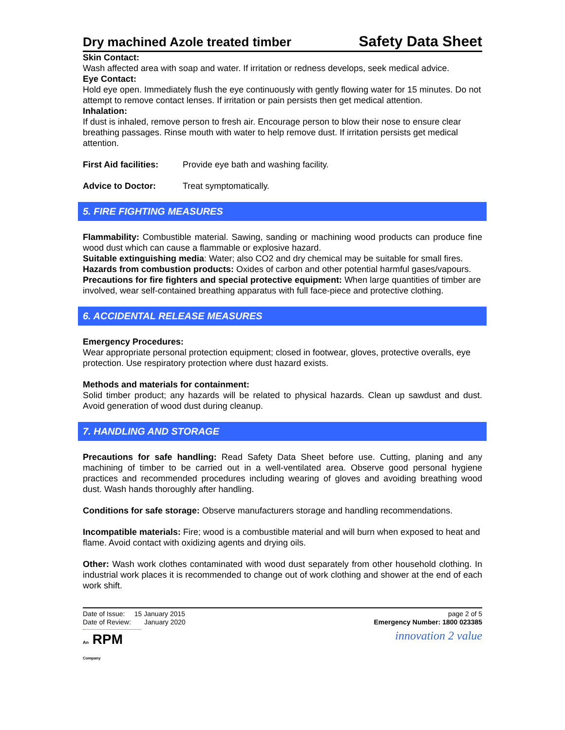Dry machined Azole treated timber Safety Data Sheet
Skin Contact:
Wash affected area with soap and water. If irritation or redness develops, seek medical advice.
Eye Contact:
Hold eye open. Immediately flush the eye continuously with gently flowing water for 15 minutes. Do not attempt to remove contact lenses. If irritation or pain persists then get medical attention.
Inhalation:
If dust is inhaled, remove person to fresh air. Encourage person to blow their nose to ensure clear breathing passages. Rinse mouth with water to help remove dust. If irritation persists get medical attention.
First Aid facilities: Provide eye bath and washing facility.
Advice to Doctor: Treat symptomatically.
5. FIRE FIGHTING MEASURES
Flammability: Combustible material. Sawing, sanding or machining wood products can produce fine wood dust which can cause a flammable or explosive hazard.
Suitable extinguishing media: Water; also CO2 and dry chemical may be suitable for small fires.
Hazards from combustion products: Oxides of carbon and other potential harmful gases/vapours.
Precautions for fire fighters and special protective equipment: When large quantities of timber are involved, wear self-contained breathing apparatus with full face-piece and protective clothing.
6. ACCIDENTAL RELEASE MEASURES
Emergency Procedures:
Wear appropriate personal protection equipment; closed in footwear, gloves, protective overalls, eye protection. Use respiratory protection where dust hazard exists.
Methods and materials for containment:
Solid timber product; any hazards will be related to physical hazards. Clean up sawdust and dust. Avoid generation of wood dust during cleanup.
7. HANDLING AND STORAGE
Precautions for safe handling: Read Safety Data Sheet before use. Cutting, planing and any machining of timber to be carried out in a well-ventilated area. Observe good personal hygiene practices and recommended procedures including wearing of gloves and avoiding breathing wood dust. Wash hands thoroughly after handling.
Conditions for safe storage: Observe manufacturers storage and handling recommendations.
Incompatible materials: Fire; wood is a combustible material and will burn when exposed to heat and flame. Avoid contact with oxidizing agents and drying oils.
Other: Wash work clothes contaminated with wood dust separately from other household clothing. In industrial work places it is recommended to change out of work clothing and shower at the end of each work shift.
Date of Issue: 15 January 2015
Date of Review: January 2020
page 2 of 5
Emergency Number: 1800 023385
An RPM Company
innovation 2 value